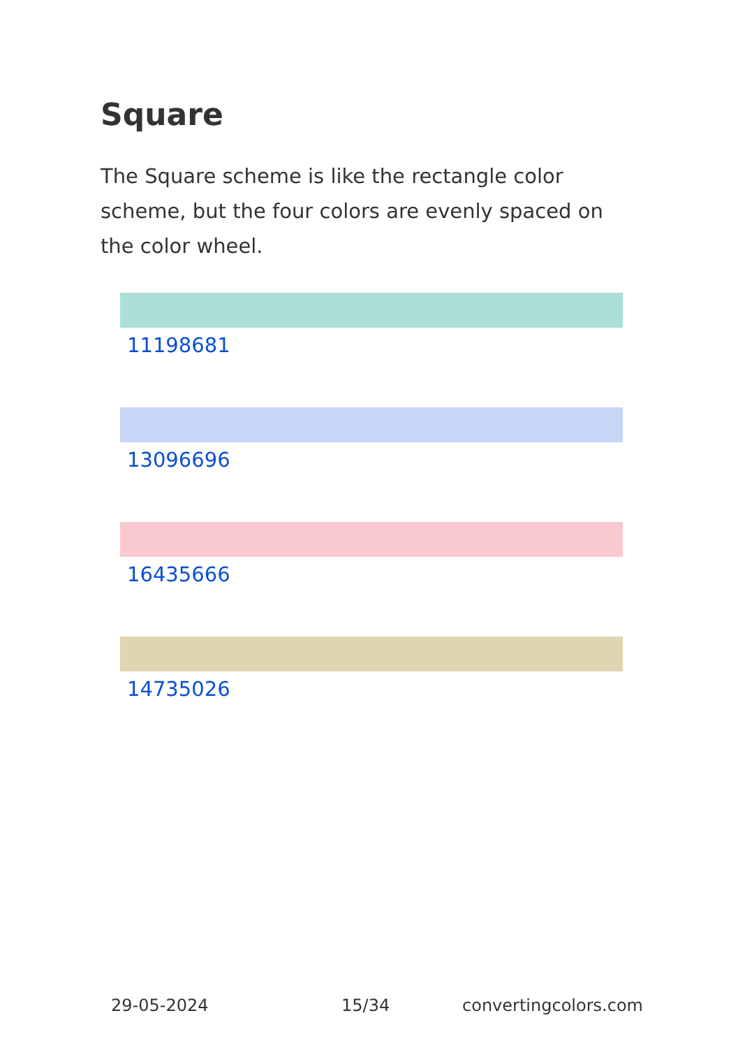Square
The Square scheme is like the rectangle color scheme, but the four colors are evenly spaced on the color wheel.
11198681
13096696
16435666
14735026
29-05-2024 15/34 convertingcolors.com